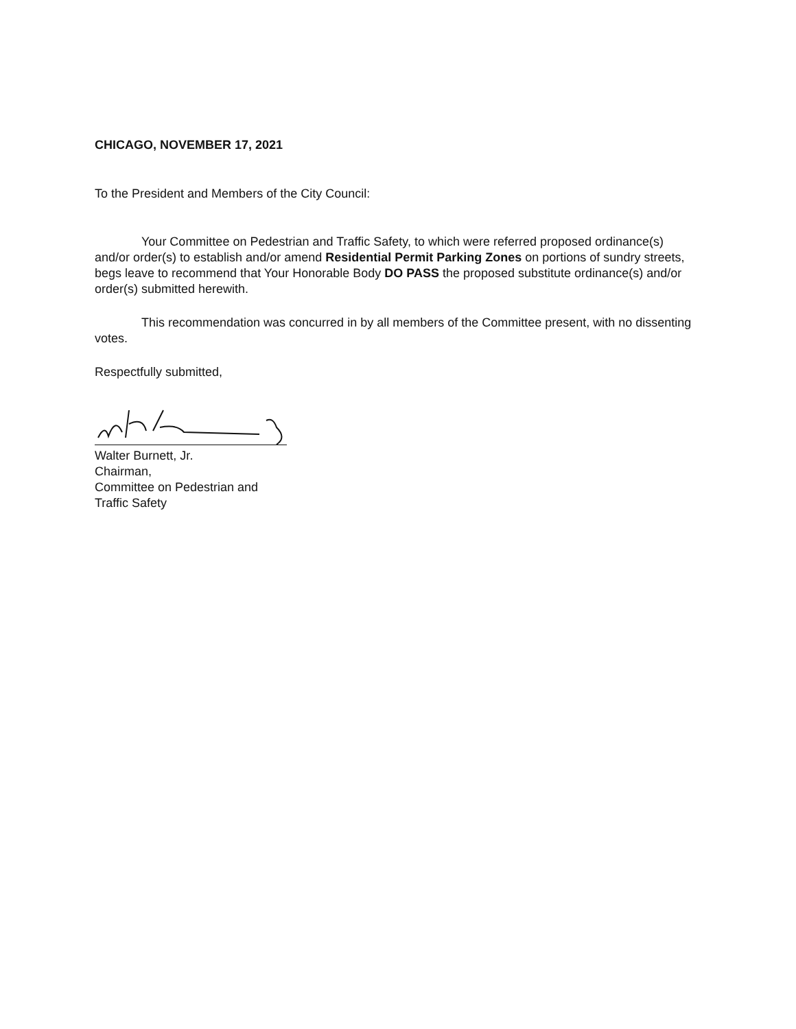CHICAGO, NOVEMBER 17, 2021
To the President and Members of the City Council:
Your Committee on Pedestrian and Traffic Safety, to which were referred proposed ordinance(s) and/or order(s) to establish and/or amend Residential Permit Parking Zones on portions of sundry streets, begs leave to recommend that Your Honorable Body DO PASS the proposed substitute ordinance(s) and/or order(s) submitted herewith.
This recommendation was concurred in by all members of the Committee present, with no dissenting votes.
Respectfully submitted,
Walter Burnett, Jr.
Chairman,
Committee on Pedestrian and
Traffic Safety